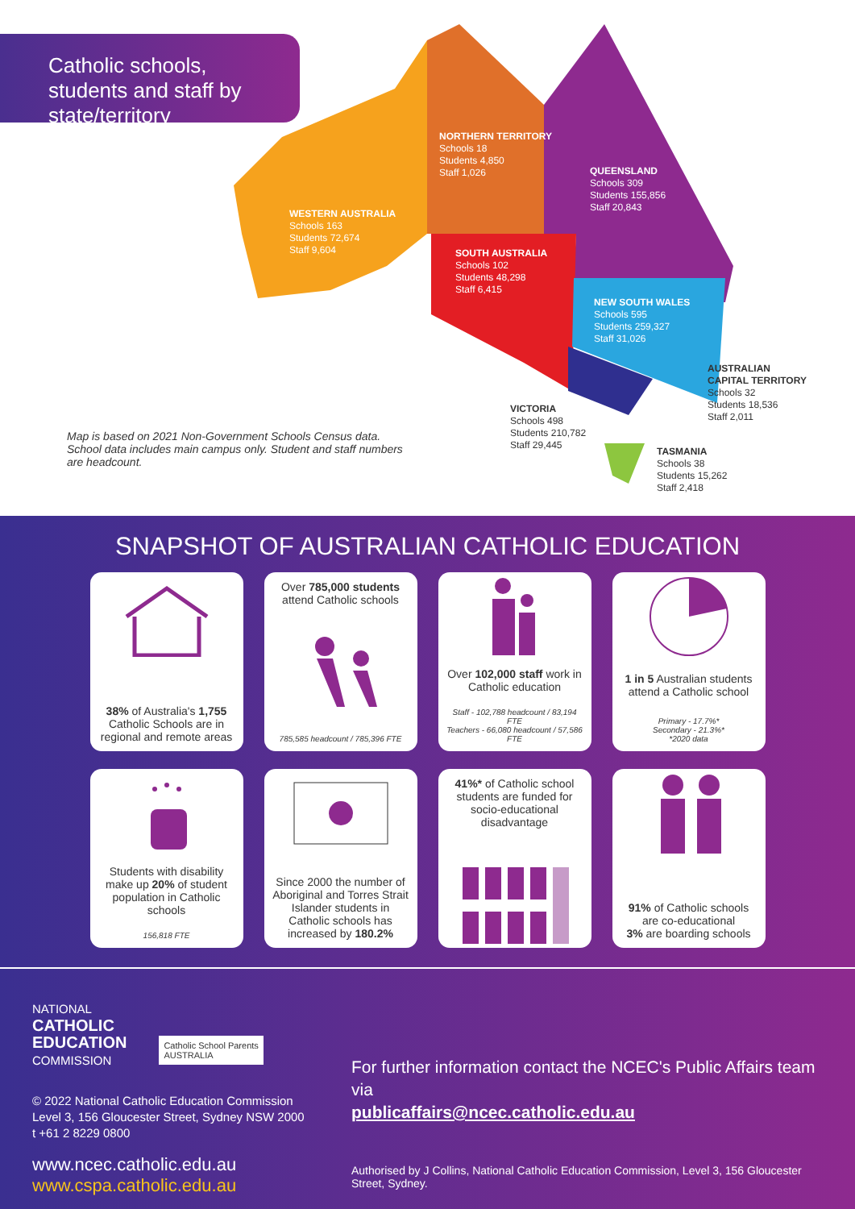Catholic schools, students and staff by state/territory
WESTERN AUSTRALIA
Schools 163
Students 72,674
Staff 9,604
NORTHERN TERRITORY
Schools 18
Students 4,850
Staff 1,026
QUEENSLAND
Schools 309
Students 155,856
Staff 20,843
SOUTH AUSTRALIA
Schools 102
Students 48,298
Staff 6,415
NEW SOUTH WALES
Schools 595
Students 259,327
Staff 31,026
AUSTRALIAN
CAPITAL TERRITORY
Schools 32
Students 18,536
Staff 2,011
VICTORIA
Schools 498
Students 210,782
Staff 29,445
TASMANIA
Schools 38
Students 15,262
Staff 2,418
Map is based on 2021 Non-Government Schools Census data. School data includes main campus only. Student and staff numbers are headcount.
SNAPSHOT OF AUSTRALIAN CATHOLIC EDUCATION
38% of Australia's 1,755 Catholic Schools are in regional and remote areas
Over 785,000 students attend Catholic schools
785,585 headcount / 785,396 FTE
Over 102,000 staff work in Catholic education
Staff - 102,788 headcount / 83,194 FTE
Teachers - 66,080 headcount / 57,586 FTE
1 in 5 Australian students attend a Catholic school
Primary - 17.7%*
Secondary - 21.3%*
*2020 data
Students with disability make up 20% of student population in Catholic schools
156,818 FTE
Since 2000 the number of Aboriginal and Torres Strait Islander students in Catholic schools has increased by 180.2%
41%* of Catholic school students are funded for socio-educational disadvantage
91% of Catholic schools are co-educational
3% are boarding schools
NATIONAL
CATHOLIC
EDUCATION
COMMISSION
Catholic School Parents
AUSTRALIA
© 2022 National Catholic Education Commission
Level 3, 156 Gloucester Street, Sydney NSW 2000
t +61 2 8229 0800
www.ncec.catholic.edu.au
www.cspa.catholic.edu.au
For further information contact the NCEC's Public Affairs team via
publicaffairs@ncec.catholic.edu.au
Authorised by J Collins, National Catholic Education Commission, Level 3, 156 Gloucester Street, Sydney.